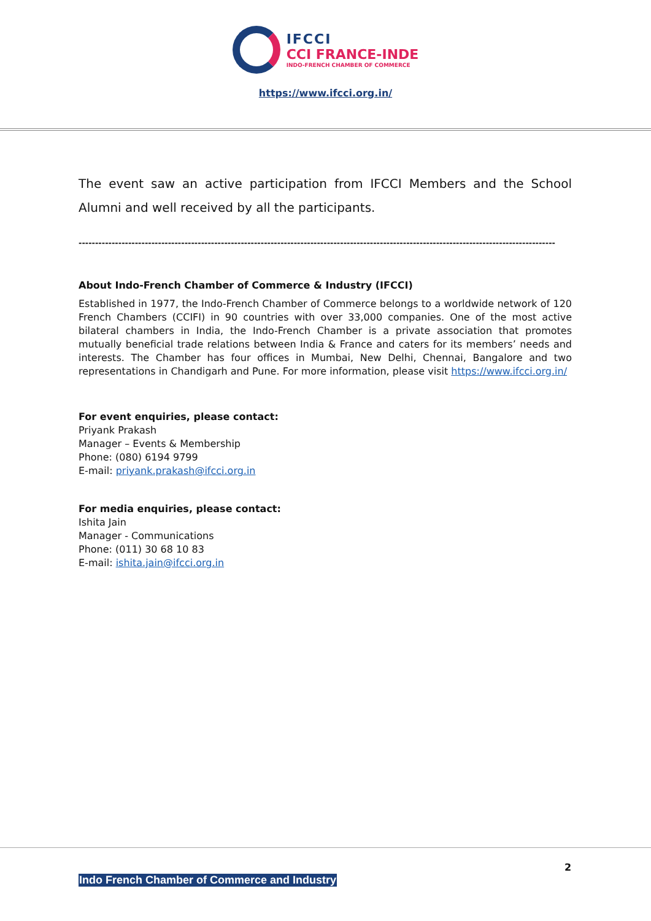IFCCI
CCI FRANCE-INDE
INDO-FRENCH CHAMBER OF COMMERCE
https://www.ifcci.org.in/
The event saw an active participation from IFCCI Members and the School Alumni and well received by all the participants.
------------------------------------------------------------------------------------------------------------------------------------------------
About Indo-French Chamber of Commerce & Industry (IFCCI)
Established in 1977, the Indo-French Chamber of Commerce belongs to a worldwide network of 120 French Chambers (CCIFI) in 90 countries with over 33,000 companies. One of the most active bilateral chambers in India, the Indo-French Chamber is a private association that promotes mutually beneficial trade relations between India & France and caters for its members’ needs and interests. The Chamber has four offices in Mumbai, New Delhi, Chennai, Bangalore and two representations in Chandigarh and Pune. For more information, please visit https://www.ifcci.org.in/
For event enquiries, please contact:
Priyank Prakash
Manager – Events & Membership
Phone: (080) 6194 9799
E-mail: priyank.prakash@ifcci.org.in
For media enquiries, please contact:
Ishita Jain
Manager - Communications
Phone: (011) 30 68 10 83
E-mail: ishita.jain@ifcci.org.in
2
Indo French Chamber of Commerce and Industry